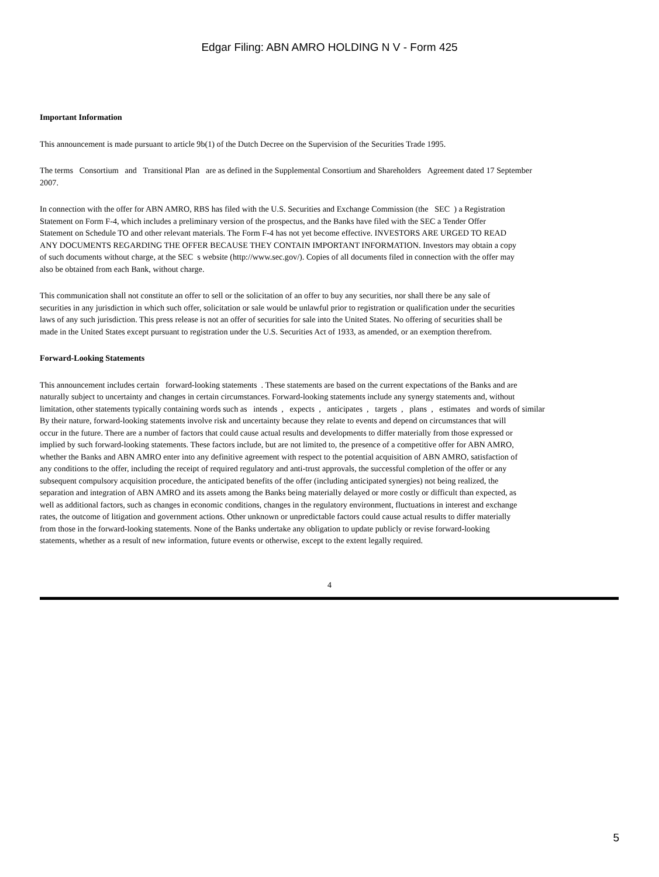Edgar Filing: ABN AMRO HOLDING N V - Form 425
Important Information
This announcement is made pursuant to article 9b(1) of the Dutch Decree on the Supervision of the Securities Trade 1995.
The terms Consortium and Transitional Plan are as defined in the Supplemental Consortium and Shareholders Agreement dated 17 September
2007.
In connection with the offer for ABN AMRO, RBS has filed with the U.S. Securities and Exchange Commission (the SEC ) a Registration
Statement on Form F-4, which includes a preliminary version of the prospectus, and the Banks have filed with the SEC a Tender Offer
Statement on Schedule TO and other relevant materials. The Form F-4 has not yet become effective. INVESTORS ARE URGED TO READ
ANY DOCUMENTS REGARDING THE OFFER BECAUSE THEY CONTAIN IMPORTANT INFORMATION. Investors may obtain a copy
of such documents without charge, at the SEC s website (http://www.sec.gov/). Copies of all documents filed in connection with the offer may
also be obtained from each Bank, without charge.
This communication shall not constitute an offer to sell or the solicitation of an offer to buy any securities, nor shall there be any sale of
securities in any jurisdiction in which such offer, solicitation or sale would be unlawful prior to registration or qualification under the securities
laws of any such jurisdiction. This press release is not an offer of securities for sale into the United States. No offering of securities shall be
made in the United States except pursuant to registration under the U.S. Securities Act of 1933, as amended, or an exemption therefrom.
Forward-Looking Statements
This announcement includes certain forward-looking statements . These statements are based on the current expectations of the Banks and are
naturally subject to uncertainty and changes in certain circumstances. Forward-looking statements include any synergy statements and, without
limitation, other statements typically containing words such as intends , expects , anticipates , targets , plans , estimates and words of similar
By their nature, forward-looking statements involve risk and uncertainty because they relate to events and depend on circumstances that will
occur in the future. There are a number of factors that could cause actual results and developments to differ materially from those expressed or
implied by such forward-looking statements. These factors include, but are not limited to, the presence of a competitive offer for ABN AMRO,
whether the Banks and ABN AMRO enter into any definitive agreement with respect to the potential acquisition of ABN AMRO, satisfaction of
any conditions to the offer, including the receipt of required regulatory and anti-trust approvals, the successful completion of the offer or any
subsequent compulsory acquisition procedure, the anticipated benefits of the offer (including anticipated synergies) not being realized, the
separation and integration of ABN AMRO and its assets among the Banks being materially delayed or more costly or difficult than expected, as
well as additional factors, such as changes in economic conditions, changes in the regulatory environment, fluctuations in interest and exchange
rates, the outcome of litigation and government actions. Other unknown or unpredictable factors could cause actual results to differ materially
from those in the forward-looking statements. None of the Banks undertake any obligation to update publicly or revise forward-looking
statements, whether as a result of new information, future events or otherwise, except to the extent legally required.
4
5